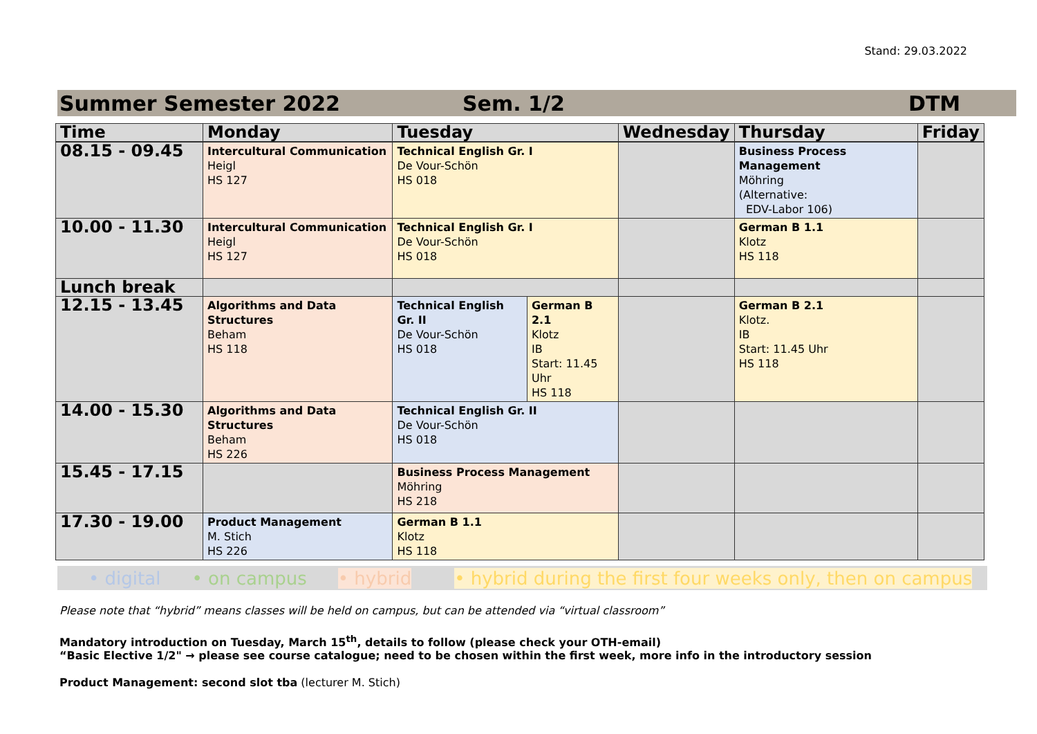Stand: 29.03.2022
Summer Semester 2022 Sem. 1/2 DTM
| Time | Monday | Tuesday | | Wednesday | Thursday | Friday |
| --- | --- | --- | --- | --- | --- | --- |
| 08.15 - 09.45 | Intercultural Communication Heigl HS 127 | Technical English Gr. I De Vour-Schön HS 018 | | | Business Process Management Möhring (Alternative: EDV-Labor 106) | |
| 10.00 - 11.30 | Intercultural Communication Heigl HS 127 | Technical English Gr. I De Vour-Schön HS 018 | | | German B 1.1 Klotz HS 118 | |
| Lunch break | | | | | | |
| 12.15 - 13.45 | Algorithms and Data Structures Beham HS 118 | Technical English Gr. II De Vour-Schön HS 018 | German B 2.1 Klotz IB Start: 11.45 Uhr HS 118 | | German B 2.1 Klotz. IB Start: 11.45 Uhr HS 118 | |
| 14.00 - 15.30 | Algorithms and Data Structures Beham HS 226 | Technical English Gr. II De Vour-Schön HS 018 | | | | |
| 15.45 - 17.15 | | Business Process Management Möhring HS 218 | | | | |
| 17.30 - 19.00 | Product Management M. Stich HS 226 | German B 1.1 Klotz HS 118 | | | | |
• digital • on campus • hybrid • hybrid during the first four weeks only, then on campus
Please note that “hybrid” means classes will be held on campus, but can be attended via “virtual classroom”
Mandatory introduction on Tuesday, March 15<sup>th</sup>, details to follow (please check your OTH-email)
“Basic Elective 1/2" → please see course catalogue; need to be chosen within the first week, more info in the introductory session
Product Management: second slot tba (lecturer M. Stich)